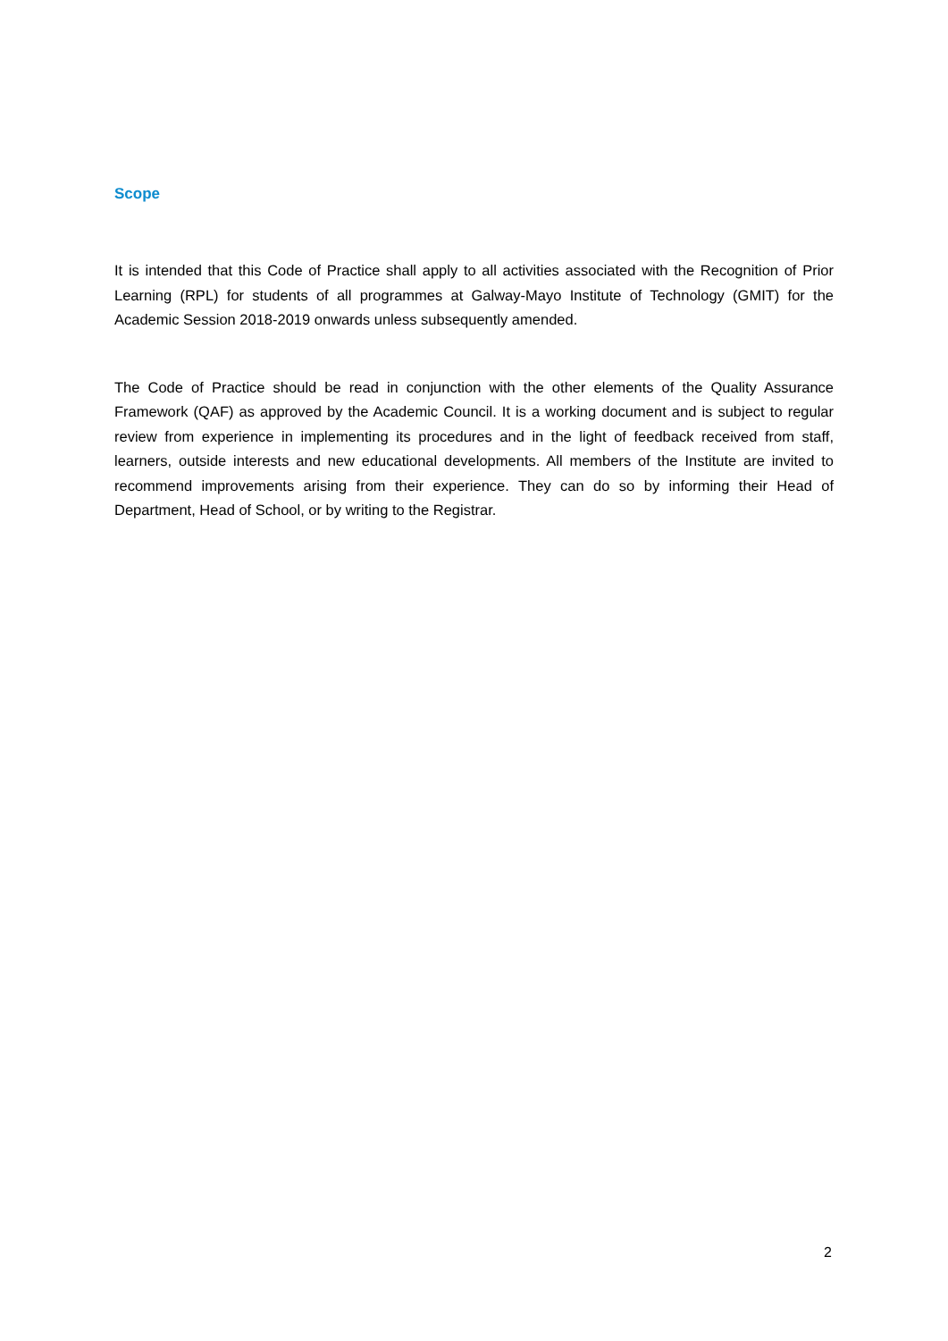Scope
It is intended that this Code of Practice shall apply to all activities associated with the Recognition of Prior Learning (RPL) for students of all programmes at Galway-Mayo Institute of Technology (GMIT) for the Academic Session 2018-2019 onwards unless subsequently amended.
The Code of Practice should be read in conjunction with the other elements of the Quality Assurance Framework (QAF) as approved by the Academic Council. It is a working document and is subject to regular review from experience in implementing its procedures and in the light of feedback received from staff, learners, outside interests and new educational developments. All members of the Institute are invited to recommend improvements arising from their experience. They can do so by informing their Head of Department, Head of School, or by writing to the Registrar.
2